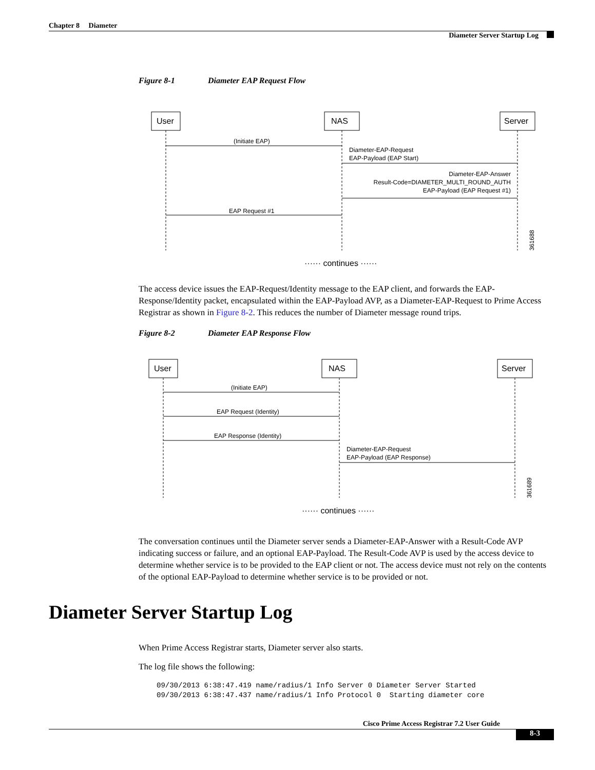Chapter 8 Diameter
Diameter Server Startup Log
Figure 8-1 Diameter EAP Request Flow
User
NAS
Server
(Initiate EAP)
Diameter-EAP-Request
EAP-Payload (EAP Start)
Diameter-EAP-Answer
Result-Code=DIAMETER_MULTI_ROUND_AUTH
EAP-Payload (EAP Request #1)
EAP Request #1
361688
······ continues ······
The access device issues the EAP-Request/Identity message to the EAP client, and forwards the EAP-Response/Identity packet, encapsulated within the EAP-Payload AVP, as a Diameter-EAP-Request to Prime Access Registrar as shown in Figure 8-2. This reduces the number of Diameter message round trips.
Figure 8-2 Diameter EAP Response Flow
User
NAS
Server
(Initiate EAP)
EAP Request (Identity)
EAP Response (Identity)
Diameter-EAP-Request
EAP-Payload (EAP Response)
361689
······ continues ······
The conversation continues until the Diameter server sends a Diameter-EAP-Answer with a Result-Code AVP indicating success or failure, and an optional EAP-Payload. The Result-Code AVP is used by the access device to determine whether service is to be provided to the EAP client or not. The access device must not rely on the contents of the optional EAP-Payload to determine whether service is to be provided or not.
Diameter Server Startup Log
When Prime Access Registrar starts, Diameter server also starts.
The log file shows the following:
09/30/2013 6:38:47.419 name/radius/1 Info Server 0 Diameter Server Started
09/30/2013 6:38:47.437 name/radius/1 Info Protocol 0  Starting diameter core
Cisco Prime Access Registrar 7.2 User Guide
8-3